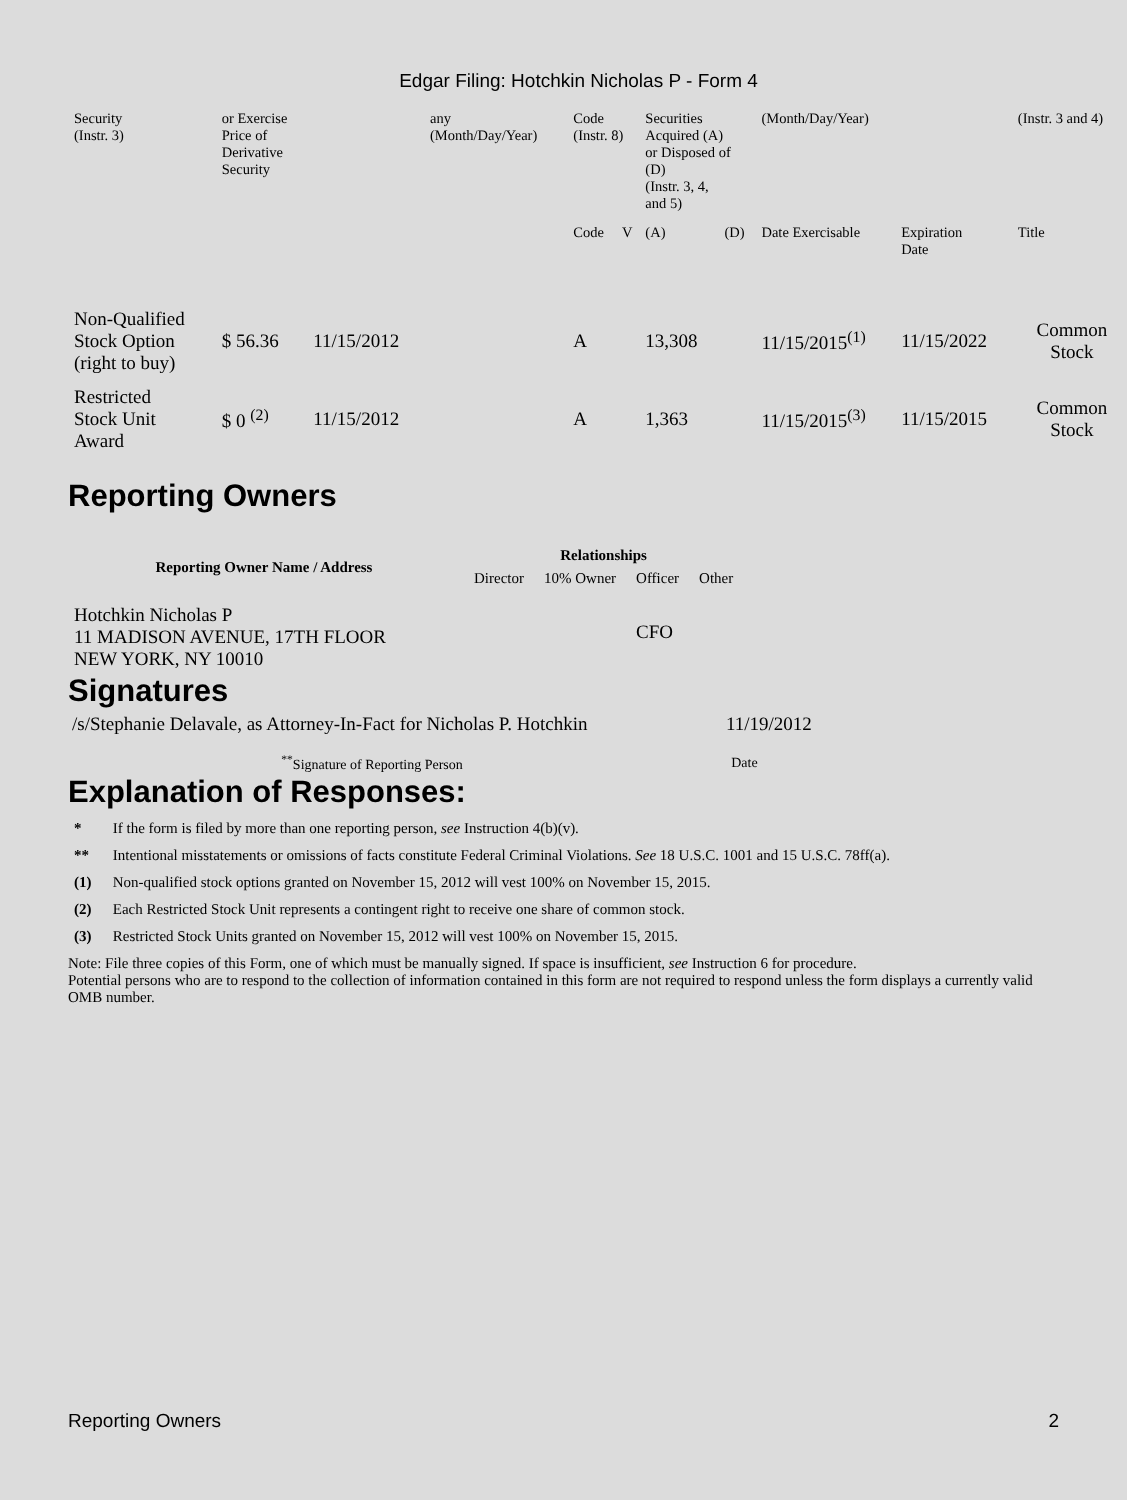Edgar Filing: Hotchkin Nicholas P - Form 4
| Security (Instr. 3) | or Exercise Price of Derivative Security | | any (Month/Day/Year) | Code (Instr. 8) | | Securities Acquired (A) or Disposed of (D) (Instr. 3, 4, and 5) | | (Month/Day/Year) | | (Instr. 3 and 4) |
| | | | | Code | V | (A) | (D) | Date Exercisable | Expiration Date | Title |
| Non-Qualified Stock Option (right to buy) | $ 56.36 | 11/15/2012 | | A | | 13,308 | | 11/15/2015<sup>(1)</sup> | 11/15/2022 | Common Stock |
| Restricted Stock Unit Award | $ 0 <sup>(2)</sup> | 11/15/2012 | | A | | 1,363 | | 11/15/2015<sup>(3)</sup> | 11/15/2015 | Common Stock |
Reporting Owners
| Reporting Owner Name / Address | Relationships | | | |
| --- | --- | --- | --- | --- |
| | Director | 10% Owner | Officer | Other |
| Hotchkin Nicholas P 11 MADISON AVENUE, 17TH FLOOR NEW YORK, NY 10010 | | | CFO | |
Signatures
| /s/Stephanie Delavale, as Attorney-In-Fact for Nicholas P. Hotchkin | 11/19/2012 |
| <sup>**</sup> Signature of Reporting Person | Date |
Explanation of Responses:
* If the form is filed by more than one reporting person, see Instruction 4(b)(v).
** Intentional misstatements or omissions of facts constitute Federal Criminal Violations. See 18 U.S.C. 1001 and 15 U.S.C. 78ff(a).
(1) Non-qualified stock options granted on November 15, 2012 will vest 100% on November 15, 2015.
(2) Each Restricted Stock Unit represents a contingent right to receive one share of common stock.
(3) Restricted Stock Units granted on November 15, 2012 will vest 100% on November 15, 2015.
Note: File three copies of this Form, one of which must be manually signed. If space is insufficient, see Instruction 6 for procedure.
Potential persons who are to respond to the collection of information contained in this form are not required to respond unless the form displays a currently valid OMB number.
Reporting Owners 2